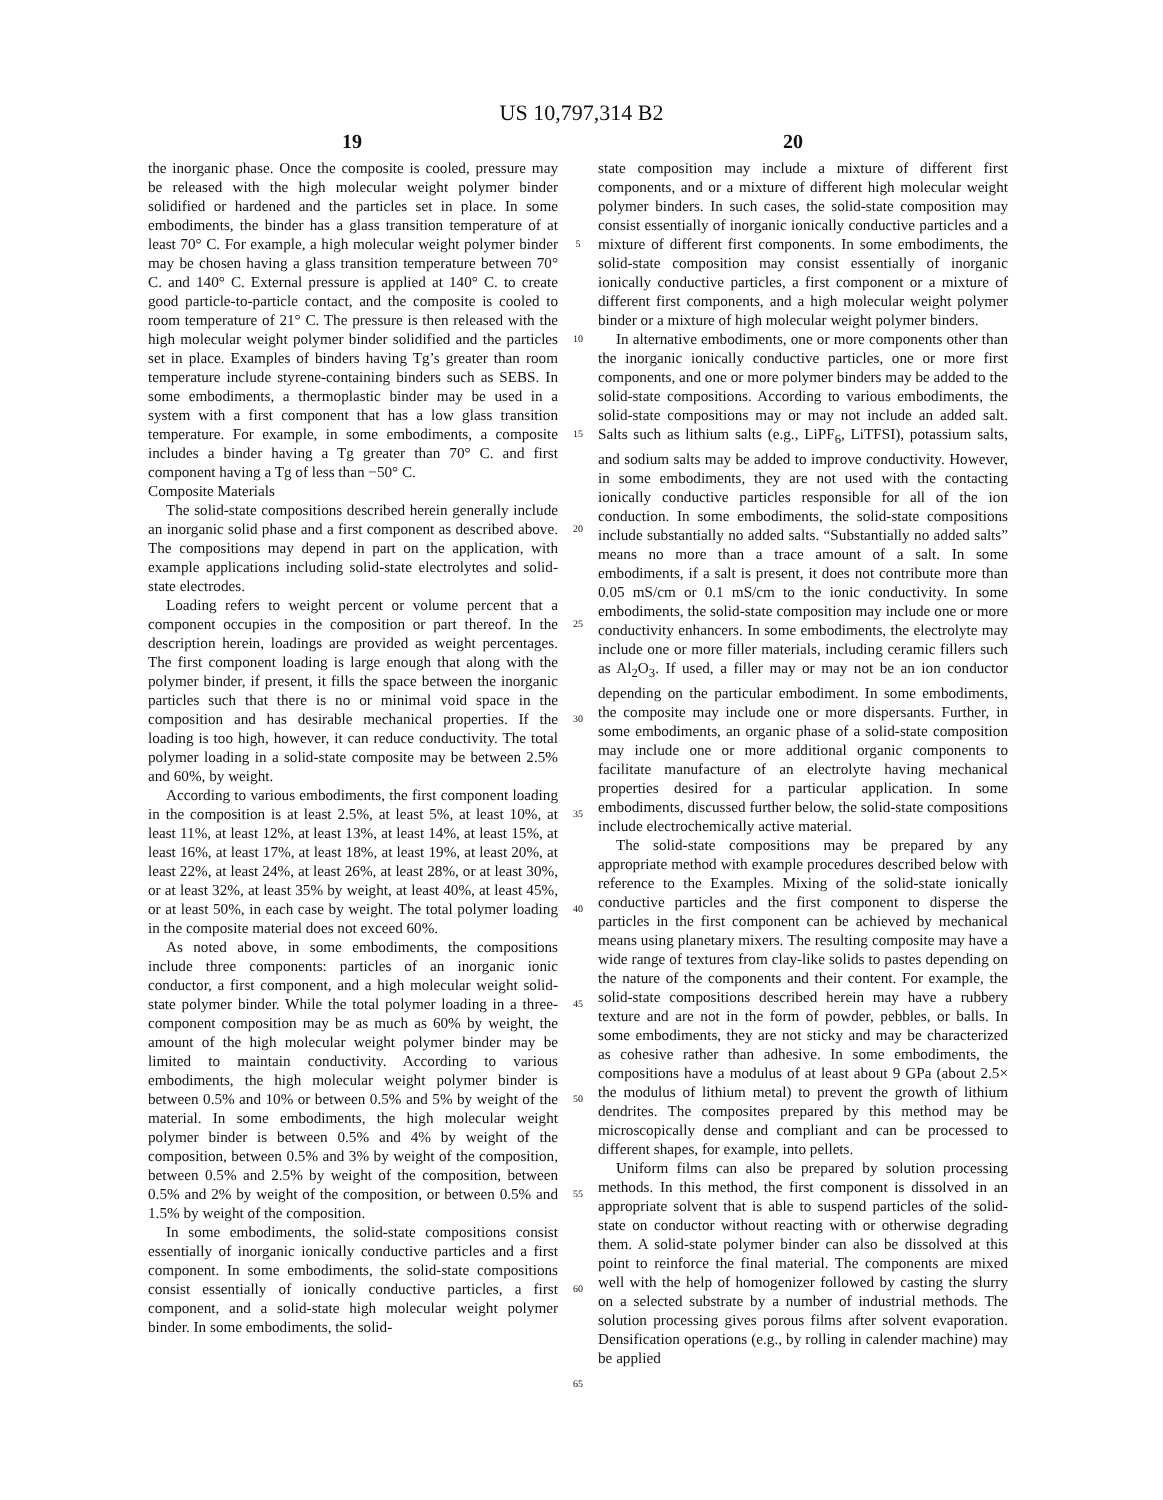US 10,797,314 B2
19 20
the inorganic phase. Once the composite is cooled, pressure may be released with the high molecular weight polymer binder solidified or hardened and the particles set in place. In some embodiments, the binder has a glass transition temperature of at least 70° C. For example, a high molecular weight polymer binder may be chosen having a glass transition temperature between 70° C. and 140° C. External pressure is applied at 140° C. to create good particle-to-particle contact, and the composite is cooled to room temperature of 21° C. The pressure is then released with the high molecular weight polymer binder solidified and the particles set in place. Examples of binders having Tg’s greater than room temperature include styrene-containing binders such as SEBS. In some embodiments, a thermoplastic binder may be used in a system with a first component that has a low glass transition temperature. For example, in some embodiments, a composite includes a binder having a Tg greater than 70° C. and first component having a Tg of less than −50° C.
Composite Materials
The solid-state compositions described herein generally include an inorganic solid phase and a first component as described above. The compositions may depend in part on the application, with example applications including solid-state electrolytes and solid-state electrodes.
Loading refers to weight percent or volume percent that a component occupies in the composition or part thereof. In the description herein, loadings are provided as weight percentages. The first component loading is large enough that along with the polymer binder, if present, it fills the space between the inorganic particles such that there is no or minimal void space in the composition and has desirable mechanical properties. If the loading is too high, however, it can reduce conductivity. The total polymer loading in a solid-state composite may be between 2.5% and 60%, by weight.
According to various embodiments, the first component loading in the composition is at least 2.5%, at least 5%, at least 10%, at least 11%, at least 12%, at least 13%, at least 14%, at least 15%, at least 16%, at least 17%, at least 18%, at least 19%, at least 20%, at least 22%, at least 24%, at least 26%, at least 28%, or at least 30%, or at least 32%, at least 35% by weight, at least 40%, at least 45%, or at least 50%, in each case by weight. The total polymer loading in the composite material does not exceed 60%.
As noted above, in some embodiments, the compositions include three components: particles of an inorganic ionic conductor, a first component, and a high molecular weight solid-state polymer binder. While the total polymer loading in a three-component composition may be as much as 60% by weight, the amount of the high molecular weight polymer binder may be limited to maintain conductivity. According to various embodiments, the high molecular weight polymer binder is between 0.5% and 10% or between 0.5% and 5% by weight of the material. In some embodiments, the high molecular weight polymer binder is between 0.5% and 4% by weight of the composition, between 0.5% and 3% by weight of the composition, between 0.5% and 2.5% by weight of the composition, between 0.5% and 2% by weight of the composition, or between 0.5% and 1.5% by weight of the composition.
In some embodiments, the solid-state compositions consist essentially of inorganic ionically conductive particles and a first component. In some embodiments, the solid-state compositions consist essentially of ionically conductive particles, a first component, and a solid-state high molecular weight polymer binder. In some embodiments, the solid-
5
10
15
20
25
30
35
40
45
50
55
60
65
state composition may include a mixture of different first components, and or a mixture of different high molecular weight polymer binders. In such cases, the solid-state composition may consist essentially of inorganic ionically conductive particles and a mixture of different first components. In some embodiments, the solid-state composition may consist essentially of inorganic ionically conductive particles, a first component or a mixture of different first components, and a high molecular weight polymer binder or a mixture of high molecular weight polymer binders.
In alternative embodiments, one or more components other than the inorganic ionically conductive particles, one or more first components, and one or more polymer binders may be added to the solid-state compositions. According to various embodiments, the solid-state compositions may or may not include an added salt. Salts such as lithium salts (e.g., LiPF<sub>6</sub>, LiTFSI), potassium salts, and sodium salts may be added to improve conductivity. However, in some embodiments, they are not used with the contacting ionically conductive particles responsible for all of the ion conduction. In some embodiments, the solid-state compositions include substantially no added salts. “Substantially no added salts” means no more than a trace amount of a salt. In some embodiments, if a salt is present, it does not contribute more than 0.05 mS/cm or 0.1 mS/cm to the ionic conductivity. In some embodiments, the solid-state composition may include one or more conductivity enhancers. In some embodiments, the electrolyte may include one or more filler materials, including ceramic fillers such as Al<sub>2</sub>O<sub>3</sub>. If used, a filler may or may not be an ion conductor depending on the particular embodiment. In some embodiments, the composite may include one or more dispersants. Further, in some embodiments, an organic phase of a solid-state composition may include one or more additional organic components to facilitate manufacture of an electrolyte having mechanical properties desired for a particular application. In some embodiments, discussed further below, the solid-state compositions include electrochemically active material.
The solid-state compositions may be prepared by any appropriate method with example procedures described below with reference to the Examples. Mixing of the solid-state ionically conductive particles and the first component to disperse the particles in the first component can be achieved by mechanical means using planetary mixers. The resulting composite may have a wide range of textures from clay-like solids to pastes depending on the nature of the components and their content. For example, the solid-state compositions described herein may have a rubbery texture and are not in the form of powder, pebbles, or balls. In some embodiments, they are not sticky and may be characterized as cohesive rather than adhesive. In some embodiments, the compositions have a modulus of at least about 9 GPa (about 2.5× the modulus of lithium metal) to prevent the growth of lithium dendrites. The composites prepared by this method may be microscopically dense and compliant and can be processed to different shapes, for example, into pellets.
Uniform films can also be prepared by solution processing methods. In this method, the first component is dissolved in an appropriate solvent that is able to suspend particles of the solid-state on conductor without reacting with or otherwise degrading them. A solid-state polymer binder can also be dissolved at this point to reinforce the final material. The components are mixed well with the help of homogenizer followed by casting the slurry on a selected substrate by a number of industrial methods. The solution processing gives porous films after solvent evaporation. Densification operations (e.g., by rolling in calender machine) may be applied